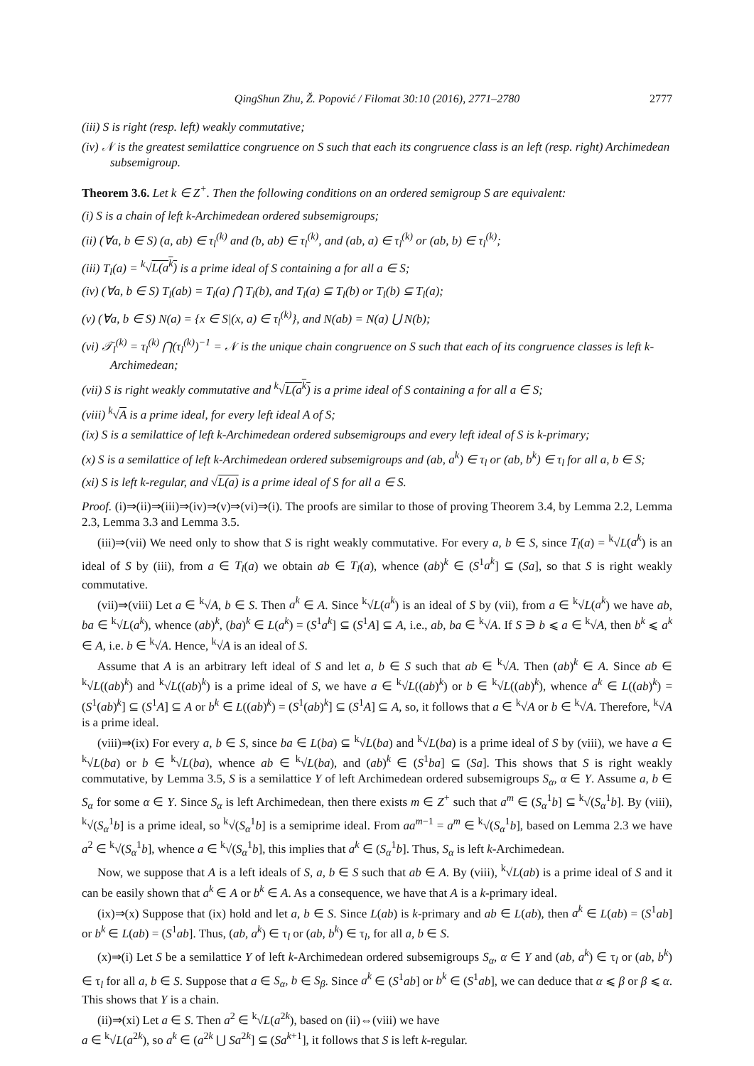QingShun Zhu, Ž. Popović / Filomat 30:10 (2016), 2771–2780 2777
(iii) S is right (resp. left) weakly commutative;
(iv) 𝒩 is the greatest semilattice congruence on S such that each its congruence class is an left (resp. right) Archimedean subsemigroup.
Theorem 3.6. Let k ∈ Z<sup>+</sup>. Then the following conditions on an ordered semigroup S are equivalent:
(i) S is a chain of left k-Archimedean ordered subsemigroups;
(ii) (∀a, b ∈ S) (a, ab) ∈ τ<sub>l</sub><sup>(k)</sup> and (b, ab) ∈ τ<sub>l</sub><sup>(k)</sup>, and (ab, a) ∈ τ<sub>l</sub><sup>(k)</sup> or (ab, b) ∈ τ<sub>l</sub><sup>(k)</sup>;
(iii) T<sub>l</sub>(a) = <sup>k</sup>√L(a<sup>k</sup>) is a prime ideal of S containing a for all a ∈ S;
(iv) (∀a, b ∈ S) T<sub>l</sub>(ab) = T<sub>l</sub>(a) ⋂ T<sub>l</sub>(b), and T<sub>l</sub>(a) ⊆ T<sub>l</sub>(b) or T<sub>l</sub>(b) ⊆ T<sub>l</sub>(a);
(v) (∀a, b ∈ S) N(a) = {x ∈ S|(x, a) ∈ τ<sub>l</sub><sup>(k)</sup>}, and N(ab) = N(a) ⋃ N(b);
(vi) 𝒯<sub>l</sub><sup>(k)</sup> = τ<sub>l</sub><sup>(k)</sup> ⋂(τ<sub>l</sub><sup>(k)</sup>)<sup>−1</sup> = 𝒩 is the unique chain congruence on S such that each of its congruence classes is left k-Archimedean;
(vii) S is right weakly commutative and <sup>k</sup>√L(a<sup>k</sup>) is a prime ideal of S containing a for all a ∈ S;
(viii) <sup>k</sup>√A is a prime ideal, for every left ideal A of S;
(ix) S is a semilattice of left k-Archimedean ordered subsemigroups and every left ideal of S is k-primary;
(x) S is a semilattice of left k-Archimedean ordered subsemigroups and (ab, a<sup>k</sup>) ∈ τ<sub>l</sub> or (ab, b<sup>k</sup>) ∈ τ<sub>l</sub> for all a, b ∈ S;
(xi) S is left k-regular, and √L(a) is a prime ideal of S for all a ∈ S.
Proof. (i)⇒(ii)⇒(iii)⇒(iv)⇒(v)⇒(vi)⇒(i). The proofs are similar to those of proving Theorem 3.4, by Lemma 2.2, Lemma 2.3, Lemma 3.3 and Lemma 3.5.
(iii)⇒(vii) We need only to show that S is right weakly commutative. For every a, b ∈ S, since T<sub>l</sub>(a) = <sup>k</sup>√L(a<sup>k</sup>) is an ideal of S by (iii), from a ∈ T<sub>l</sub>(a) we obtain ab ∈ T<sub>l</sub>(a), whence (ab)<sup>k</sup> ∈ (S<sup>1</sup>a<sup>k</sup>] ⊆ (Sa], so that S is right weakly commutative.
(vii)⇒(viii) Let a ∈ <sup>k</sup>√A, b ∈ S. Then a<sup>k</sup> ∈ A. Since <sup>k</sup>√L(a<sup>k</sup>) is an ideal of S by (vii), from a ∈ <sup>k</sup>√L(a<sup>k</sup>) we have ab, ba ∈ <sup>k</sup>√L(a<sup>k</sup>), whence (ab)<sup>k</sup>, (ba)<sup>k</sup> ∈ L(a<sup>k</sup>) = (S<sup>1</sup>a<sup>k</sup>] ⊆ (S<sup>1</sup>A] ⊆ A, i.e., ab, ba ∈ <sup>k</sup>√A. If S ∋ b ⩽ a ∈ <sup>k</sup>√A, then b<sup>k</sup> ⩽ a<sup>k</sup> ∈ A, i.e. b ∈ <sup>k</sup>√A. Hence, <sup>k</sup>√A is an ideal of S.
Assume that A is an arbitrary left ideal of S and let a, b ∈ S such that ab ∈ <sup>k</sup>√A. Then (ab)<sup>k</sup> ∈ A. Since ab ∈ <sup>k</sup>√L((ab)<sup>k</sup>) and <sup>k</sup>√L((ab)<sup>k</sup>) is a prime ideal of S, we have a ∈ <sup>k</sup>√L((ab)<sup>k</sup>) or b ∈ <sup>k</sup>√L((ab)<sup>k</sup>), whence a<sup>k</sup> ∈ L((ab)<sup>k</sup>) = (S<sup>1</sup>(ab)<sup>k</sup>] ⊆ (S<sup>1</sup>A] ⊆ A or b<sup>k</sup> ∈ L((ab)<sup>k</sup>) = (S<sup>1</sup>(ab)<sup>k</sup>] ⊆ (S<sup>1</sup>A] ⊆ A, so, it follows that a ∈ <sup>k</sup>√A or b ∈ <sup>k</sup>√A. Therefore, <sup>k</sup>√A is a prime ideal.
(viii)⇒(ix) For every a, b ∈ S, since ba ∈ L(ba) ⊆ <sup>k</sup>√L(ba) and <sup>k</sup>√L(ba) is a prime ideal of S by (viii), we have a ∈ <sup>k</sup>√L(ba) or b ∈ <sup>k</sup>√L(ba), whence ab ∈ <sup>k</sup>√L(ba), and (ab)<sup>k</sup> ∈ (S<sup>1</sup>ba] ⊆ (Sa]. This shows that S is right weakly commutative, by Lemma 3.5, S is a semilattice Y of left Archimedean ordered subsemigroups S<sub>α</sub>, α ∈ Y. Assume a, b ∈ S<sub>α</sub> for some α ∈ Y. Since S<sub>α</sub> is left Archimedean, then there exists m ∈ Z<sup>+</sup> such that a<sup>m</sup> ∈ (S<sub>α</sub><sup>1</sup>b] ⊆ <sup>k</sup>√(S<sub>α</sub><sup>1</sup>b]. By (viii), <sup>k</sup>√(S<sub>α</sub><sup>1</sup>b] is a prime ideal, so <sup>k</sup>√(S<sub>α</sub><sup>1</sup>b] is a semiprime ideal. From aa<sup>m−1</sup> = a<sup>m</sup> ∈ <sup>k</sup>√(S<sub>α</sub><sup>1</sup>b], based on Lemma 2.3 we have a<sup>2</sup> ∈ <sup>k</sup>√(S<sub>α</sub><sup>1</sup>b], whence a ∈ <sup>k</sup>√(S<sub>α</sub><sup>1</sup>b], this implies that a<sup>k</sup> ∈ (S<sub>α</sub><sup>1</sup>b]. Thus, S<sub>α</sub> is left k-Archimedean.
Now, we suppose that A is a left ideals of S, a, b ∈ S such that ab ∈ A. By (viii), <sup>k</sup>√L(ab) is a prime ideal of S and it can be easily shown that a<sup>k</sup> ∈ A or b<sup>k</sup> ∈ A. As a consequence, we have that A is a k-primary ideal.
(ix)⇒(x) Suppose that (ix) hold and let a, b ∈ S. Since L(ab) is k-primary and ab ∈ L(ab), then a<sup>k</sup> ∈ L(ab) = (S<sup>1</sup>ab] or b<sup>k</sup> ∈ L(ab) = (S<sup>1</sup>ab]. Thus, (ab, a<sup>k</sup>) ∈ τ<sub>l</sub> or (ab, b<sup>k</sup>) ∈ τ<sub>l</sub>, for all a, b ∈ S.
(x)⇒(i) Let S be a semilattice Y of left k-Archimedean ordered subsemigroups S<sub>α</sub>, α ∈ Y and (ab, a<sup>k</sup>) ∈ τ<sub>l</sub> or (ab, b<sup>k</sup>) ∈ τ<sub>l</sub> for all a, b ∈ S. Suppose that a ∈ S<sub>α</sub>, b ∈ S<sub>β</sub>. Since a<sup>k</sup> ∈ (S<sup>1</sup>ab] or b<sup>k</sup> ∈ (S<sup>1</sup>ab], we can deduce that α ⩽ β or β ⩽ α. This shows that Y is a chain.
(ii)⇒(xi) Let a ∈ S. Then a<sup>2</sup> ∈ <sup>k</sup>√L(a<sup>2k</sup>), based on (ii)⇔(viii) we have
a ∈ <sup>k</sup>√L(a<sup>2k</sup>), so a<sup>k</sup> ∈ (a<sup>2k</sup> ⋃ Sa<sup>2k</sup>] ⊆ (Sa<sup>k+1</sup>], it follows that S is left k-regular.